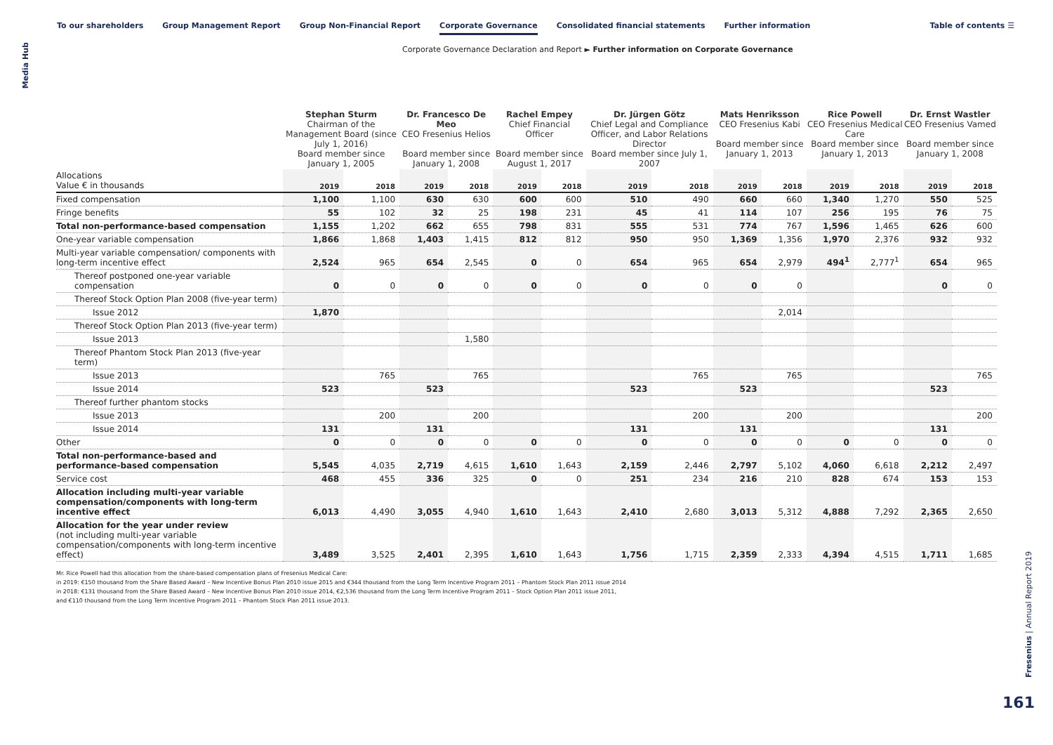Media Hub
To our shareholders Group Management Report Group Non-Financial Report Corporate Governance Consolidated financial statements Further information
Table of contents ☰
Corporate Governance Declaration and Report ► Further information on Corporate Governance
| | Stephan Sturm Chairman of the Management Board (since July 1, 2016) Board member since January 1, 2005 | | Dr. Francesco De Meo CEO Fresenius Helios Board member since January 1, 2008 | | Rachel Empey Chief Financial Officer Board member since August 1, 2017 | | Dr. Jürgen Götz Chief Legal and Compliance Officer, and Labor Relations Director Board member since July 1, 2007 | | Mats Henriksson CEO Fresenius Kabi Board member since January 1, 2013 | | Rice Powell CEO Fresenius Medical Care Board member since January 1, 2013 | | Dr. Ernst Wastler CEO Fresenius Vamed Board member since January 1, 2008 | |
| --- | --- | --- | --- | --- | --- | --- | --- | --- | --- | --- | --- | --- | --- | --- |
| Allocations Value € in thousands | 2019 | 2018 | 2019 | 2018 | 2019 | 2018 | 2019 | 2018 | 2019 | 2018 | 2019 | 2018 | 2019 | 2018 |
| Fixed compensation | 1,100 | 1,100 | 630 | 630 | 600 | 600 | 510 | 490 | 660 | 660 | 1,340 | 1,270 | 550 | 525 |
| Fringe benefits | 55 | 102 | 32 | 25 | 198 | 231 | 45 | 41 | 114 | 107 | 256 | 195 | 76 | 75 |
| Total non-performance-based compensation | 1,155 | 1,202 | 662 | 655 | 798 | 831 | 555 | 531 | 774 | 767 | 1,596 | 1,465 | 626 | 600 |
| One-year variable compensation | 1,866 | 1,868 | 1,403 | 1,415 | 812 | 812 | 950 | 950 | 1,369 | 1,356 | 1,970 | 2,376 | 932 | 932 |
| Multi-year variable compensation/ components with long-term incentive effect | 2,524 | 965 | 654 | 2,545 | 0 | 0 | 654 | 965 | 654 | 2,979 | 494<sup>1</sup> | 2,777<sup>1</sup> | 654 | 965 |
| Thereof postponed one-year variable compensation | 0 | 0 | 0 | 0 | 0 | 0 | 0 | 0 | 0 | 0 | | | 0 | 0 |
| Thereof Stock Option Plan 2008 (five-year term) | | | | | | | | | | | | | | |
| Issue 2012 | 1,870 | | | | | | | | | 2,014 | | | | |
| Thereof Stock Option Plan 2013 (five-year term) | | | | | | | | | | | | | | |
| Issue 2013 | | | | 1,580 | | | | | | | | | | |
| Thereof Phantom Stock Plan 2013 (five-year term) | | | | | | | | | | | | | | |
| Issue 2013 | | 765 | | 765 | | | | 765 | | 765 | | | | 765 |
| Issue 2014 | 523 | | 523 | | | | 523 | | 523 | | | | 523 | |
| Thereof further phantom stocks | | | | | | | | | | | | | | |
| Issue 2013 | | 200 | | 200 | | | | 200 | | 200 | | | | 200 |
| Issue 2014 | 131 | | 131 | | | | 131 | | 131 | | | | 131 | |
| Other | 0 | 0 | 0 | 0 | 0 | 0 | 0 | 0 | 0 | 0 | 0 | 0 | 0 | 0 |
| Total non-performance-based and performance-based compensation | 5,545 | 4,035 | 2,719 | 4,615 | 1,610 | 1,643 | 2,159 | 2,446 | 2,797 | 5,102 | 4,060 | 6,618 | 2,212 | 2,497 |
| Service cost | 468 | 455 | 336 | 325 | 0 | 0 | 251 | 234 | 216 | 210 | 828 | 674 | 153 | 153 |
| Allocation including multi-year variable compensation/components with long-term incentive effect | 6,013 | 4,490 | 3,055 | 4,940 | 1,610 | 1,643 | 2,410 | 2,680 | 3,013 | 5,312 | 4,888 | 7,292 | 2,365 | 2,650 |
| Allocation for the year under review (not including multi-year variable compensation/components with long-term incentive effect) | 3,489 | 3,525 | 2,401 | 2,395 | 1,610 | 1,643 | 1,756 | 1,715 | 2,359 | 2,333 | 4,394 | 4,515 | 1,711 | 1,685 |
Mr. Rice Powell had this allocation from the share-based compensation plans of Fresenius Medical Care:
in 2019: €150 thousand from the Share Based Award – New Incentive Bonus Plan 2010 issue 2015 and €344 thousand from the Long Term Incentive Program 2011 – Phantom Stock Plan 2011 issue 2014
in 2018: €131 thousand from the Share Based Award – New Incentive Bonus Plan 2010 issue 2014, €2,536 thousand from the Long Term Incentive Program 2011 – Stock Option Plan 2011 issue 2011,
and €110 thousand from the Long Term Incentive Program 2011 – Phantom Stock Plan 2011 issue 2013.
Fresenius | Annual Report 2019
161